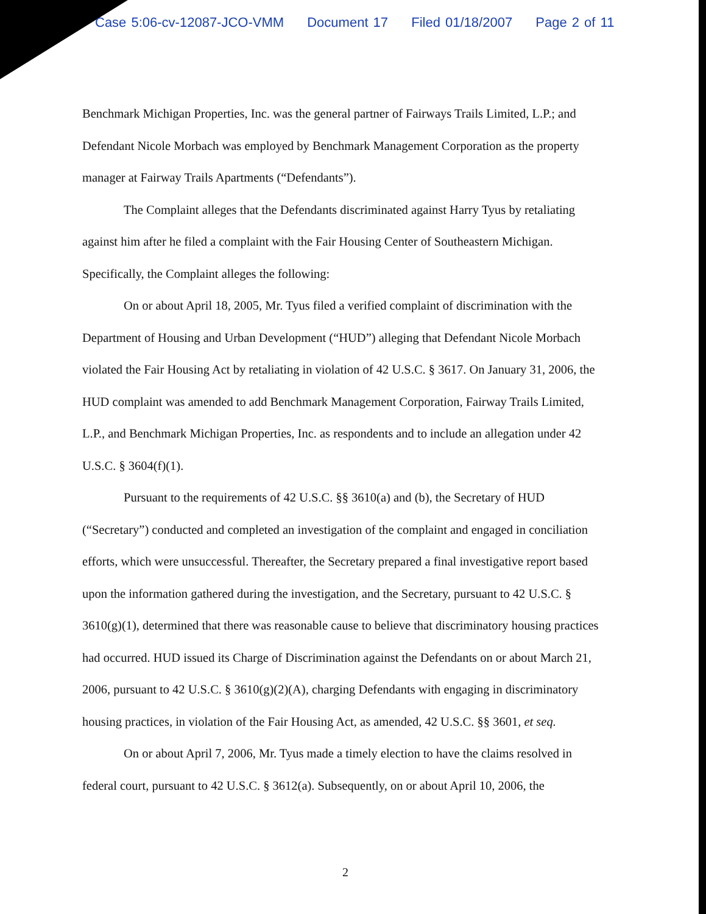Case 5:06-cv-12087-JCO-VMM Document 17 Filed 01/18/2007 Page 2 of 11
Benchmark Michigan Properties, Inc. was the general partner of Fairways Trails Limited, L.P.; and Defendant Nicole Morbach was employed by Benchmark Management Corporation as the property manager at Fairway Trails Apartments (“Defendants”).
The Complaint alleges that the Defendants discriminated against Harry Tyus by retaliating against him after he filed a complaint with the Fair Housing Center of Southeastern Michigan. Specifically, the Complaint alleges the following:
On or about April 18, 2005, Mr. Tyus filed a verified complaint of discrimination with the Department of Housing and Urban Development (“HUD”) alleging that Defendant Nicole Morbach violated the Fair Housing Act by retaliating in violation of 42 U.S.C. § 3617. On January 31, 2006, the HUD complaint was amended to add Benchmark Management Corporation, Fairway Trails Limited, L.P., and Benchmark Michigan Properties, Inc. as respondents and to include an allegation under 42 U.S.C. § 3604(f)(1).
Pursuant to the requirements of 42 U.S.C. §§ 3610(a) and (b), the Secretary of HUD (“Secretary”) conducted and completed an investigation of the complaint and engaged in conciliation efforts, which were unsuccessful. Thereafter, the Secretary prepared a final investigative report based upon the information gathered during the investigation, and the Secretary, pursuant to 42 U.S.C. § 3610(g)(1), determined that there was reasonable cause to believe that discriminatory housing practices had occurred. HUD issued its Charge of Discrimination against the Defendants on or about March 21, 2006, pursuant to 42 U.S.C. § 3610(g)(2)(A), charging Defendants with engaging in discriminatory housing practices, in violation of the Fair Housing Act, as amended, 42 U.S.C. §§ 3601, et seq.
On or about April 7, 2006, Mr. Tyus made a timely election to have the claims resolved in federal court, pursuant to 42 U.S.C. § 3612(a). Subsequently, on or about April 10, 2006, the
2